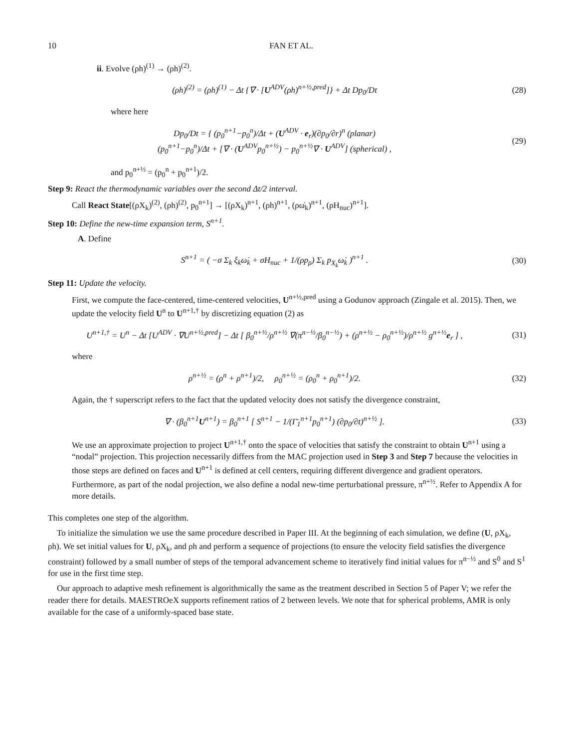10 FAN ET AL.
ii. Evolve (ρh)<sup>(1)</sup> → (ρh)<sup>(2)</sup>.
(ρh)<sup>(2)</sup> = (ρh)<sup>(1)</sup> − Δt {∇ · [U<sup>ADV</sup>(ρh)<sup>n+½,pred</sup>]} + Δt Dp<sub>0</sub>/Dt
(28)
where here
Dp<sub>0</sub>/Dt = { (p<sub>0</sub><sup>n+1</sup>−p<sub>0</sub><sup>n</sup>)/Δt + (U<sup>ADV</sup> · e<sub>r</sub>)(∂p<sub>0</sub>/∂r)<sup>n</sup> (planar)
(p<sub>0</sub><sup>n+1</sup>−p<sub>0</sub><sup>n</sup>)/Δt + [∇ · (U<sup>ADV</sup>p<sub>0</sub><sup>n+½</sup>) − p<sub>0</sub><sup>n+½</sup>∇ · U<sup>ADV</sup>] (spherical) ,
(29)
and p<sub>0</sub><sup>n+½</sup> = (p<sub>0</sub><sup>n</sup> + p<sub>0</sub><sup>n+1</sup>)/2.
Step 9: React the thermodynamic variables over the second Δt/2 interval.
Call React State[(ρX<sub>k</sub>)<sup>(2)</sup>, (ρh)<sup>(2)</sup>, p<sub>0</sub><sup>n+1</sup>] → [(ρX<sub>k</sub>)<sup>n+1</sup>, (ρh)<sup>n+1</sup>, (ρω̇<sub>k</sub>)<sup>n+1</sup>, (ρH<sub>nuc</sub>)<sup>n+1</sup>].
Step 10: Define the new-time expansion term, S<sup>n+1</sup>.
A. Define
S<sup>n+1</sup> = ( −σ Σ<sub>k</sub> ξ<sub>k</sub>ω̇<sub>k</sub> + σH<sub>nuc</sub> + 1/(ρp<sub>ρ</sub>) Σ<sub>k</sub> p<sub>X<sub>k</sub></sub>ω̇<sub>k</sub> )<sup>n+1</sup> .
(30)
Step 11: Update the velocity.
First, we compute the face-centered, time-centered velocities, U<sup>n+½,pred</sup> using a Godunov approach (Zingale et al. 2015). Then, we update the velocity field U<sup>n</sup> to U<sup>n+1,†</sup> by discretizing equation (2) as
U<sup>n+1,†</sup> = U<sup>n</sup> − Δt [U<sup>ADV</sup> · ∇U<sup>n+½,pred</sup>] − Δt [ β<sub>0</sub><sup>n+½</sup>/ρ<sup>n+½</sup> ∇(π<sup>n−½</sup>/β<sub>0</sub><sup>n−½</sup>) + (ρ<sup>n+½</sup> − ρ<sub>0</sub><sup>n+½</sup>)/ρ<sup>n+½</sup> g<sup>n+½</sup>e<sub>r</sub> ] ,
(31)
where
ρ<sup>n+½</sup> = (ρ<sup>n</sup> + ρ<sup>n+1</sup>)/2, ρ<sub>0</sub><sup>n+½</sup> = (ρ<sub>0</sub><sup>n</sup> + ρ<sub>0</sub><sup>n+1</sup>)/2.
(32)
Again, the † superscript refers to the fact that the updated velocity does not satisfy the divergence constraint,
∇ · (β<sub>0</sub><sup>n+1</sup>U<sup>n+1</sup>) = β<sub>0</sub><sup>n+1</sup> [ S<sup>n+1</sup> − 1/(Γ̄<sub>1</sub><sup>n+1</sup>p<sub>0</sub><sup>n+1</sup>) (∂p<sub>0</sub>/∂t)<sup>n+½</sup> ].
(33)
We use an approximate projection to project U<sup>n+1,†</sup> onto the space of velocities that satisfy the constraint to obtain U<sup>n+1</sup> using a “nodal” projection. This projection necessarily differs from the MAC projection used in Step 3 and Step 7 because the velocities in those steps are defined on faces and U<sup>n+1</sup> is defined at cell centers, requiring different divergence and gradient operators. Furthermore, as part of the nodal projection, we also define a nodal new-time perturbational pressure, π<sup>n+½</sup>. Refer to Appendix A for more details.
This completes one step of the algorithm.
To initialize the simulation we use the same procedure described in Paper III. At the beginning of each simulation, we define (U, ρX<sub>k</sub>, ρh). We set initial values for U, ρX<sub>k</sub>, and ρh and perform a sequence of projections (to ensure the velocity field satisfies the divergence constraint) followed by a small number of steps of the temporal advancement scheme to iteratively find initial values for π<sup>n−½</sup> and S<sup>0</sup> and S<sup>1</sup> for use in the first time step.
Our approach to adaptive mesh refinement is algorithmically the same as the treatment described in Section 5 of Paper V; we refer the reader there for details. MAESTROeX supports refinement ratios of 2 between levels. We note that for spherical problems, AMR is only available for the case of a uniformly-spaced base state.